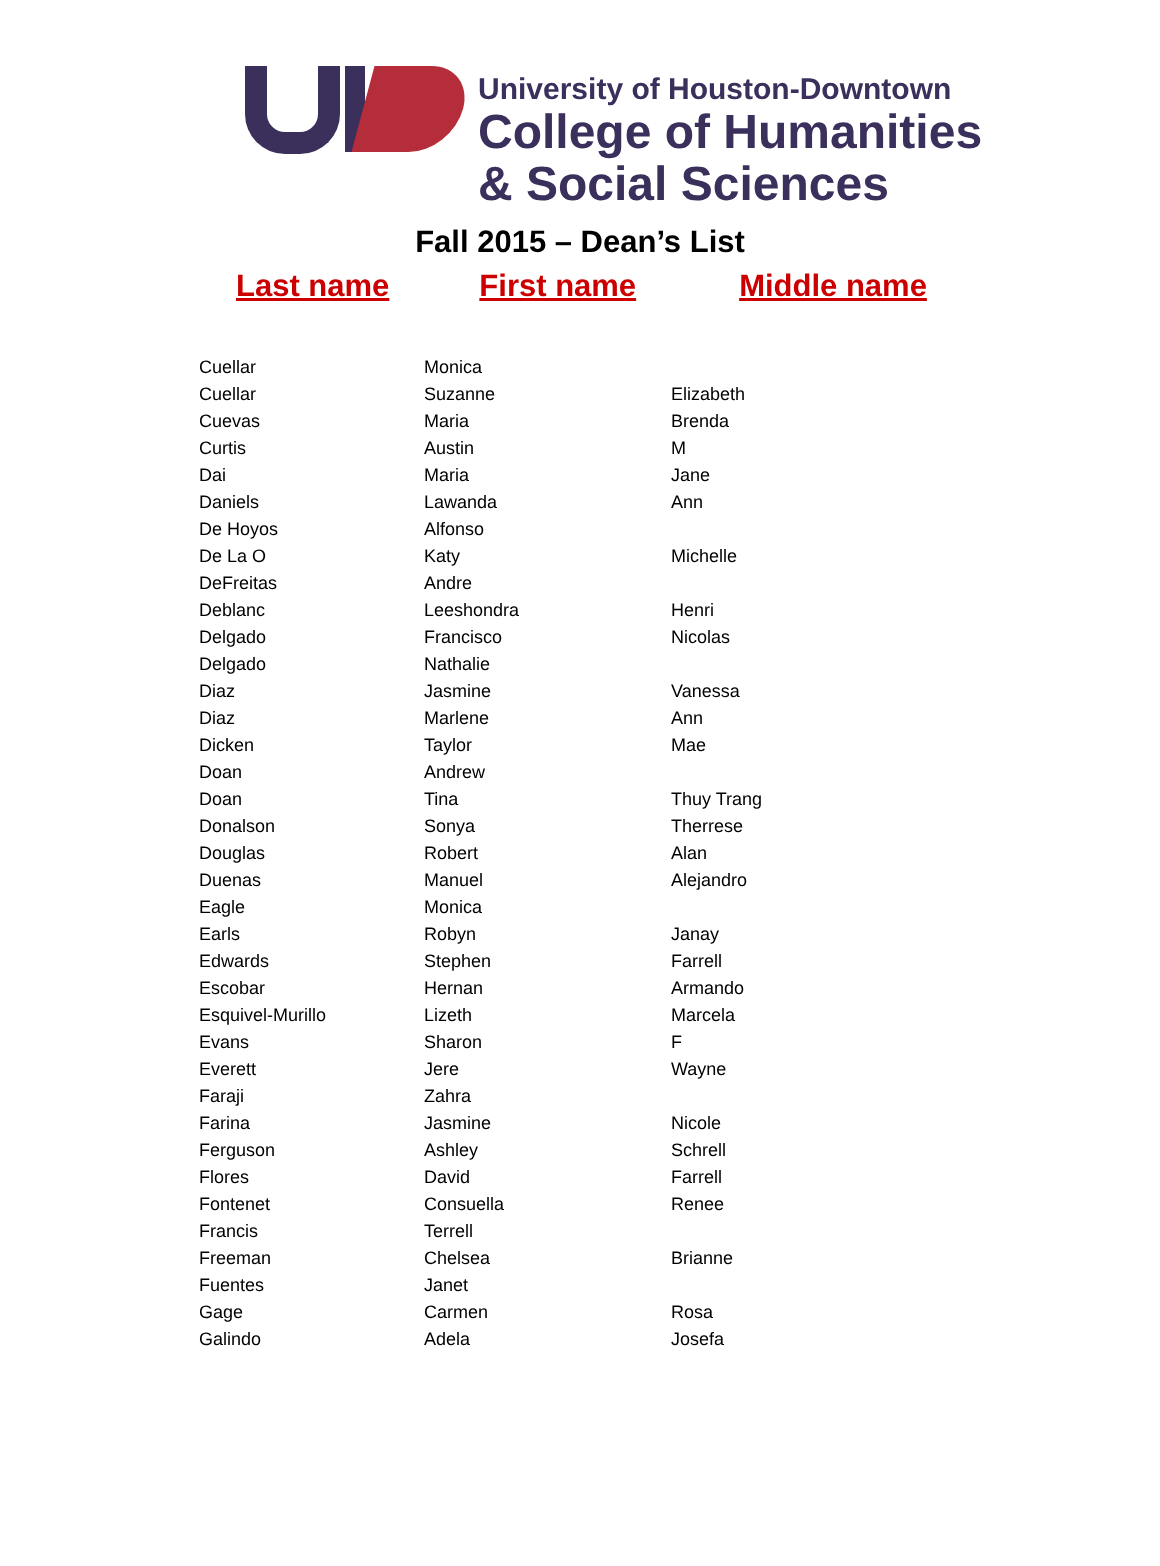University of Houston-Downtown
College of Humanities
& Social Sciences
Fall 2015 – Dean’s List
Last name First name Middle name
| Cuellar | Monica | |
| Cuellar | Suzanne | Elizabeth |
| Cuevas | Maria | Brenda |
| Curtis | Austin | M |
| Dai | Maria | Jane |
| Daniels | Lawanda | Ann |
| De Hoyos | Alfonso | |
| De La O | Katy | Michelle |
| DeFreitas | Andre | |
| Deblanc | Leeshondra | Henri |
| Delgado | Francisco | Nicolas |
| Delgado | Nathalie | |
| Diaz | Jasmine | Vanessa |
| Diaz | Marlene | Ann |
| Dicken | Taylor | Mae |
| Doan | Andrew | |
| Doan | Tina | Thuy Trang |
| Donalson | Sonya | Therrese |
| Douglas | Robert | Alan |
| Duenas | Manuel | Alejandro |
| Eagle | Monica | |
| Earls | Robyn | Janay |
| Edwards | Stephen | Farrell |
| Escobar | Hernan | Armando |
| Esquivel-Murillo | Lizeth | Marcela |
| Evans | Sharon | F |
| Everett | Jere | Wayne |
| Faraji | Zahra | |
| Farina | Jasmine | Nicole |
| Ferguson | Ashley | Schrell |
| Flores | David | Farrell |
| Fontenet | Consuella | Renee |
| Francis | Terrell | |
| Freeman | Chelsea | Brianne |
| Fuentes | Janet | |
| Gage | Carmen | Rosa |
| Galindo | Adela | Josefa |